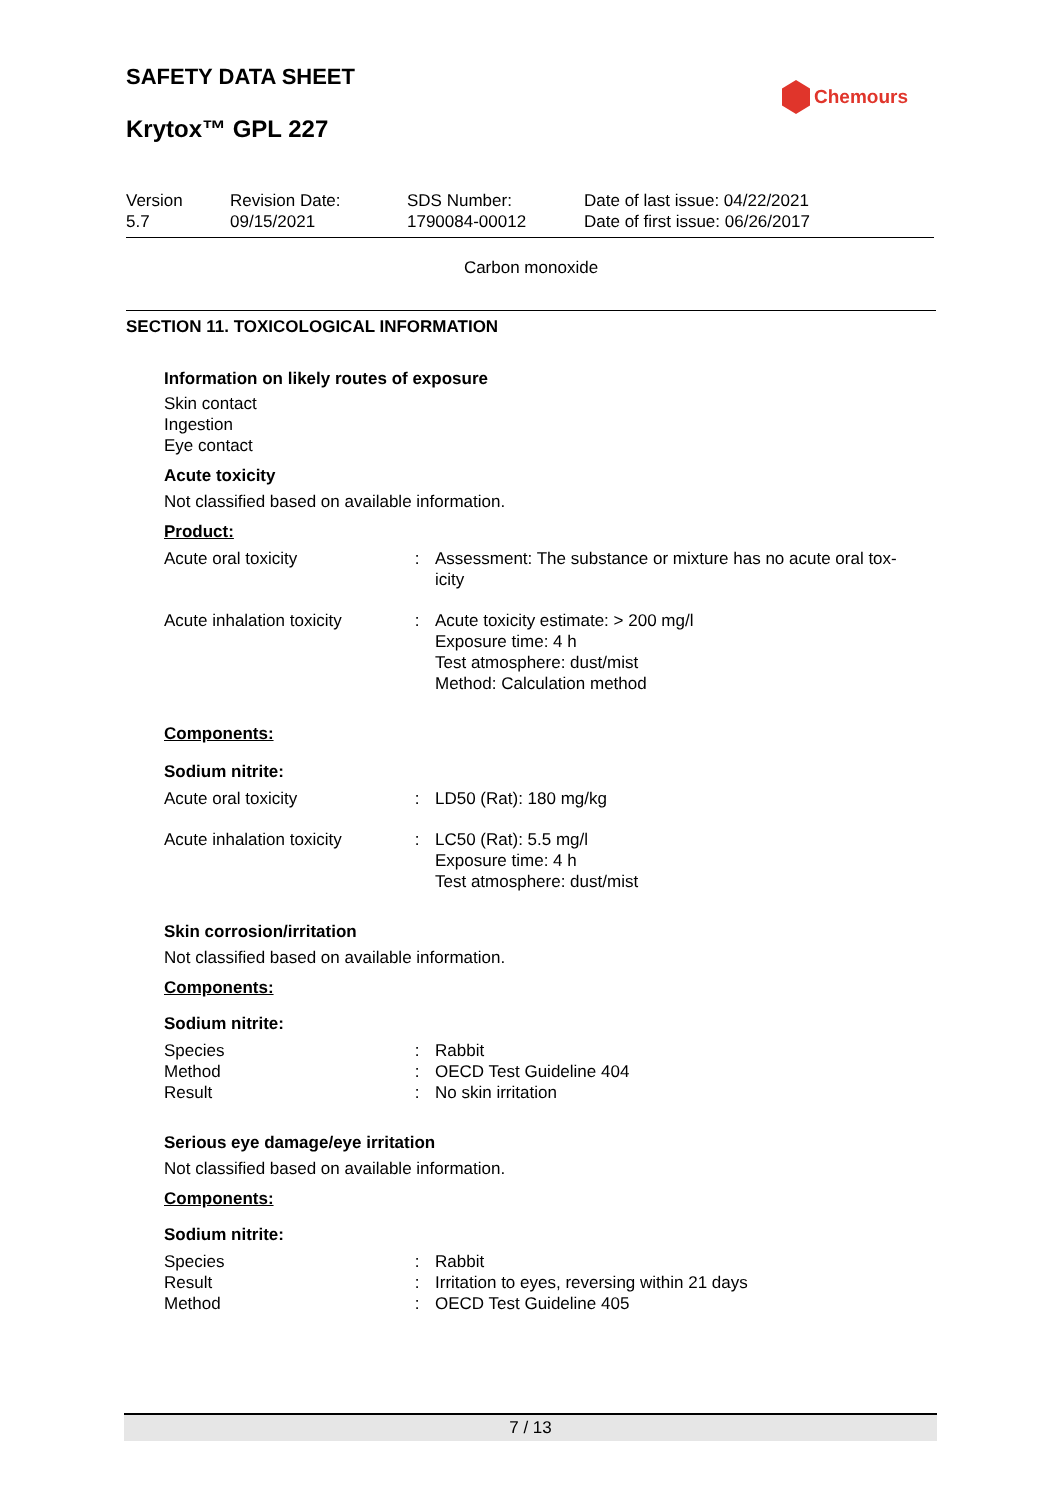SAFETY DATA SHEET
Krytox™ GPL 227
Chemours
Version
5.7
Revision Date:
09/15/2021
SDS Number:
1790084-00012
Date of last issue: 04/22/2021
Date of first issue: 06/26/2017
Carbon monoxide
SECTION 11. TOXICOLOGICAL INFORMATION
Information on likely routes of exposure
Skin contact
Ingestion
Eye contact
Acute toxicity
Not classified based on available information.
Product:
| Acute oral toxicity | : | Assessment: The substance or mixture has no acute oral tox- icity |
| Acute inhalation toxicity | : | Acute toxicity estimate: > 200 mg/l Exposure time: 4 h Test atmosphere: dust/mist Method: Calculation method |
Components:
Sodium nitrite:
| Acute oral toxicity | : | LD50 (Rat): 180 mg/kg |
| Acute inhalation toxicity | : | LC50 (Rat): 5.5 mg/l Exposure time: 4 h Test atmosphere: dust/mist |
Skin corrosion/irritation
Not classified based on available information.
Components:
Sodium nitrite:
| Species | : | Rabbit |
| Method | : | OECD Test Guideline 404 |
| Result | : | No skin irritation |
Serious eye damage/eye irritation
Not classified based on available information.
Components:
Sodium nitrite:
| Species | : | Rabbit |
| Result | : | Irritation to eyes, reversing within 21 days |
| Method | : | OECD Test Guideline 405 |
7 / 13